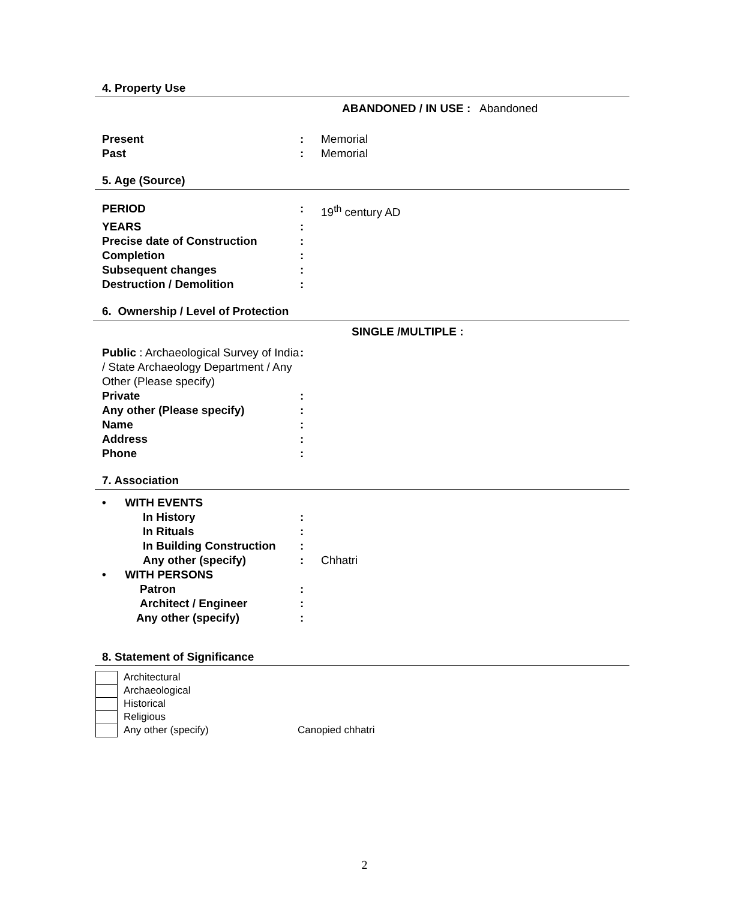4. Property Use
ABANDONED / IN USE : Abandoned
Present : Memorial
Past : Memorial
5. Age (Source)
PERIOD : 19<sup>th</sup> century AD
YEARS :
Precise date of Construction :
Completion :
Subsequent changes :
Destruction / Demolition :
6. Ownership / Level of Protection
SINGLE /MULTIPLE :
Public : Archaeological Survey of India / State Archaeology Department / Any Other (Please specify)
:
Private :
Any other (Please specify) :
Name :
Address :
Phone :
7. Association
• WITH EVENTS
In History :
In Rituals :
In Building Construction
:
Any other (specify) : Chhatri
• WITH PERSONS
Patron :
Architect / Engineer :
Any other (specify) :
8. Statement of Significance
Architectural
Archaeological
Historical
Religious
Any other (specify) Canopied chhatri
2